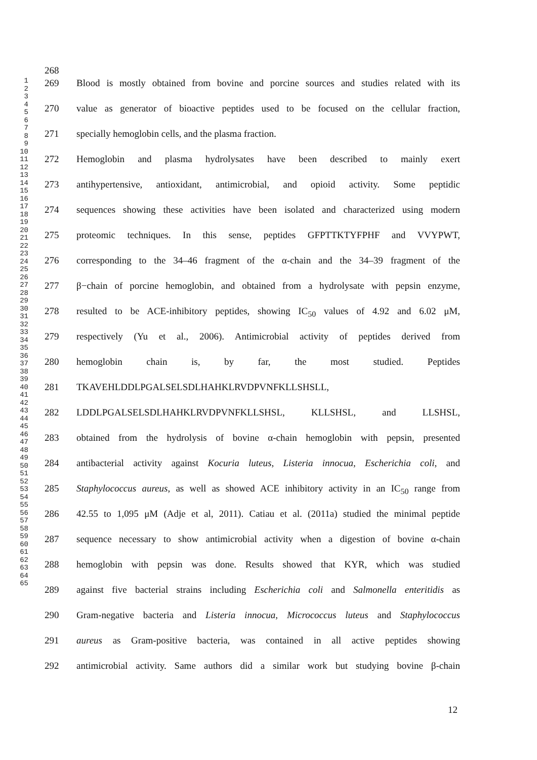1
2
3
4
5
6
7
8
9
10
11
12
13
14
15
16
17
18
19
20
21
22
23
24
25
26
27
28
29
30
31
32
33
34
35
36
37
38
39
40
41
42
43
44
45
46
47
48
49
50
51
52
53
54
55
56
57
58
59
60
61
62
63
64
65
268
269 Blood is mostly obtained from bovine and porcine sources and studies related with its
270 value as generator of bioactive peptides used to be focused on the cellular fraction,
271 specially hemoglobin cells, and the plasma fraction.
272 Hemoglobin and plasma hydrolysates have been described to mainly exert
273 antihypertensive, antioxidant, antimicrobial, and opioid activity. Some peptidic
274 sequences showing these activities have been isolated and characterized using modern
275 proteomic techniques. In this sense, peptides GFPTTKTYFPHF and VVYPWT,
276 corresponding to the 34–46 fragment of the α-chain and the 34–39 fragment of the
277 β−chain of porcine hemoglobin, and obtained from a hydrolysate with pepsin enzyme,
278 resulted to be ACE-inhibitory peptides, showing IC<sub>50</sub> values of 4.92 and 6.02 μM,
279 respectively (Yu et al., 2006). Antimicrobial activity of peptides derived from
280 hemoglobin chain is, by far, the most studied. Peptides
281 TKAVEHLDDLPGALSELSDLHAHKLRVDPVNFKLLSHSLL,
282 LDDLPGALSELSDLHAHKLRVDPVNFKLLSHSL, KLLSHSL, and LLSHSL,
283 obtained from the hydrolysis of bovine α-chain hemoglobin with pepsin, presented
284 antibacterial activity against Kocuria luteus, Listeria innocua, Escherichia coli, and
285 Staphylococcus aureus, as well as showed ACE inhibitory activity in an IC<sub>50</sub> range from
286 42.55 to 1,095 μM (Adje et al, 2011). Catiau et al. (2011a) studied the minimal peptide
287 sequence necessary to show antimicrobial activity when a digestion of bovine α-chain
288 hemoglobin with pepsin was done. Results showed that KYR, which was studied
289 against five bacterial strains including Escherichia coli and Salmonella enteritidis as
290 Gram-negative bacteria and Listeria innocua, Micrococcus luteus and Staphylococcus
291 aureus as Gram-positive bacteria, was contained in all active peptides showing
292 antimicrobial activity. Same authors did a similar work but studying bovine β-chain
12